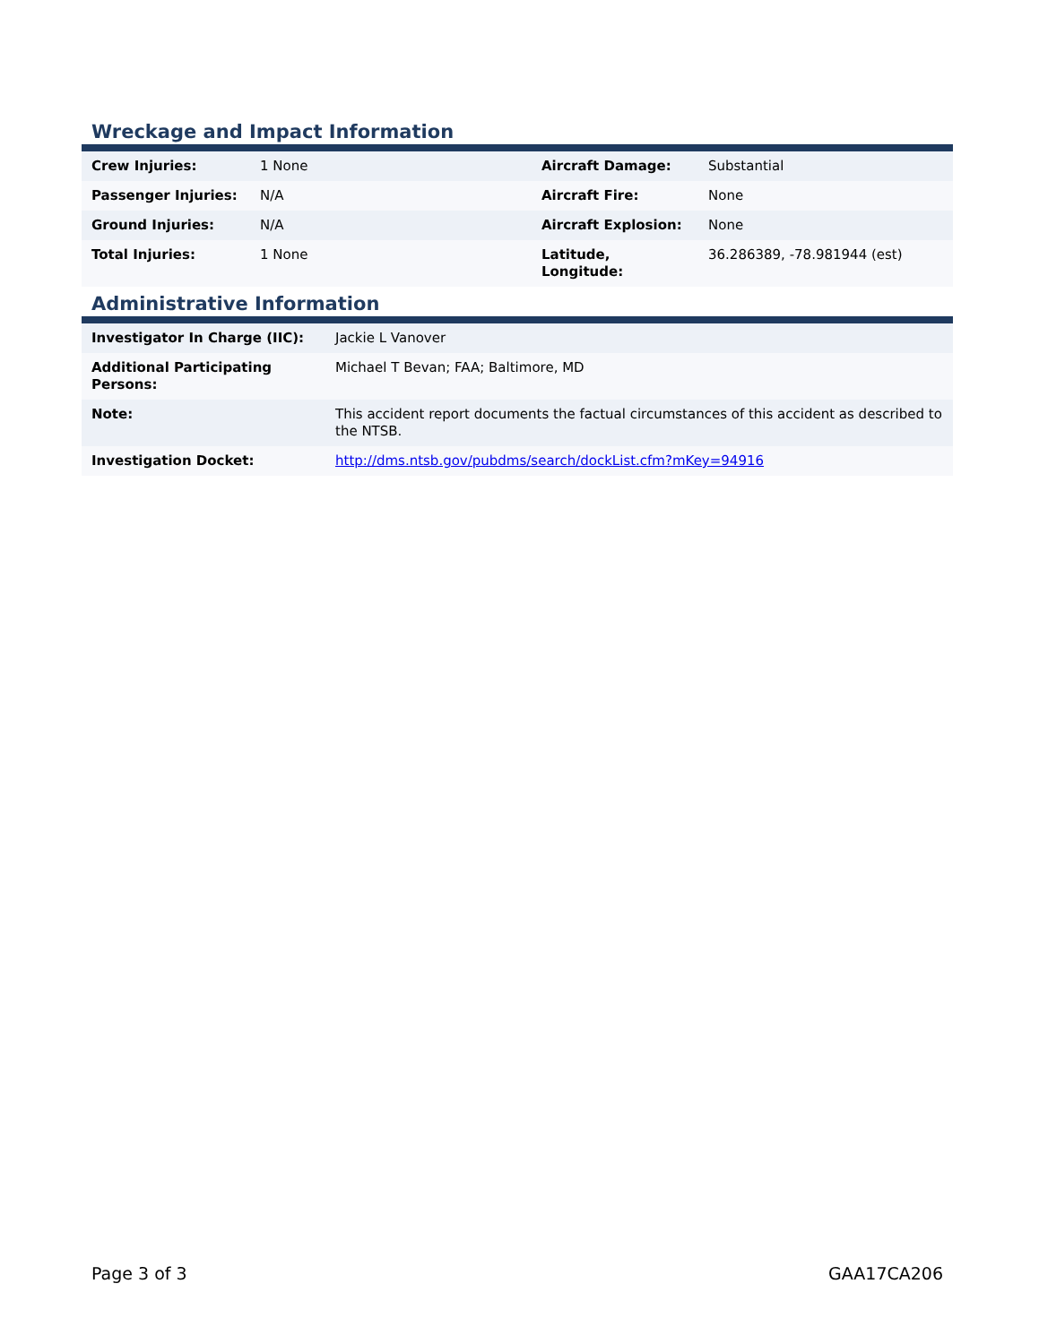Wreckage and Impact Information
| Crew Injuries: | 1 None | Aircraft Damage: | Substantial |
| Passenger Injuries: | N/A | Aircraft Fire: | None |
| Ground Injuries: | N/A | Aircraft Explosion: | None |
| Total Injuries: | 1 None | Latitude, Longitude: | 36.286389, -78.981944 (est) |
Administrative Information
| Investigator In Charge (IIC): | Jackie L Vanover |
| Additional Participating Persons: | Michael T Bevan; FAA; Baltimore, MD |
| Note: | This accident report documents the factual circumstances of this accident as described to the NTSB. |
| Investigation Docket: | http://dms.ntsb.gov/pubdms/search/dockList.cfm?mKey=94916 |
Page 3 of 3 GAA17CA206